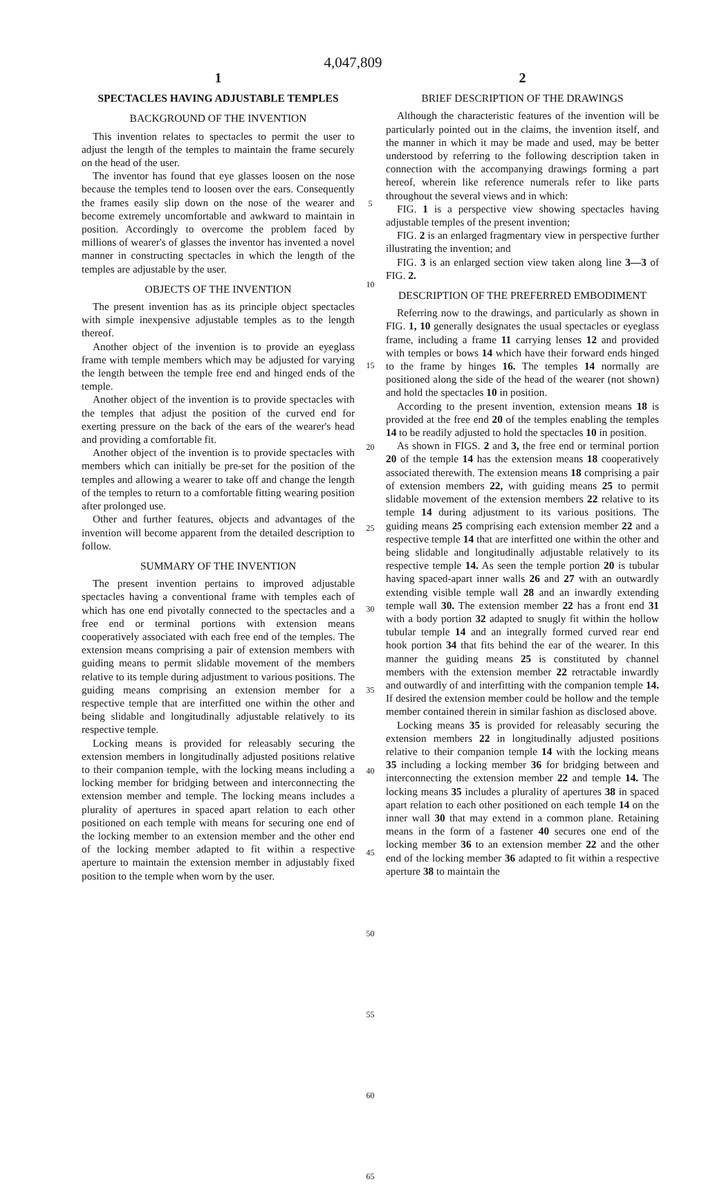4,047,809
1
SPECTACLES HAVING ADJUSTABLE TEMPLES
BACKGROUND OF THE INVENTION
This invention relates to spectacles to permit the user to adjust the length of the temples to maintain the frame securely on the head of the user.
The inventor has found that eye glasses loosen on the nose because the temples tend to loosen over the ears. Consequently the frames easily slip down on the nose of the wearer and become extremely uncomfortable and awkward to maintain in position. Accordingly to overcome the problem faced by millions of wearer's of glasses the inventor has invented a novel manner in constructing spectacles in which the length of the temples are adjustable by the user.
OBJECTS OF THE INVENTION
The present invention has as its principle object spectacles with simple inexpensive adjustable temples as to the length thereof.
Another object of the invention is to provide an eyeglass frame with temple members which may be adjusted for varying the length between the temple free end and hinged ends of the temple.
Another object of the invention is to provide spectacles with the temples that adjust the position of the curved end for exerting pressure on the back of the ears of the wearer's head and providing a comfortable fit.
Another object of the invention is to provide spectacles with members which can initially be pre-set for the position of the temples and allowing a wearer to take off and change the length of the temples to return to a comfortable fitting wearing position after prolonged use.
Other and further features, objects and advantages of the invention will become apparent from the detailed description to follow.
SUMMARY OF THE INVENTION
The present invention pertains to improved adjustable spectacles having a conventional frame with temples each of which has one end pivotally connected to the spectacles and a free end or terminal portions with extension means cooperatively associated with each free end of the temples. The extension means comprising a pair of extension members with guiding means to permit slidable movement of the members relative to its temple during adjustment to various positions. The guiding means comprising an extension member for a respective temple that are interfitted one within the other and being slidable and longitudinally adjustable relatively to its respective temple.
Locking means is provided for releasably securing the extension members in longitudinally adjusted positions relative to their companion temple, with the locking means including a locking member for bridging between and interconnecting the extension member and temple. The locking means includes a plurality of apertures in spaced apart relation to each other positioned on each temple with means for securing one end of the locking member to an extension member and the other end of the locking member adapted to fit within a respective aperture to maintain the extension member in adjustably fixed position to the temple when worn by the user.
5
10
15
20
25
30
35
40
45
50
55
60
65
2
BRIEF DESCRIPTION OF THE DRAWINGS
Although the characteristic features of the invention will be particularly pointed out in the claims, the invention itself, and the manner in which it may be made and used, may be better understood by referring to the following description taken in connection with the accompanying drawings forming a part hereof, wherein like reference numerals refer to like parts throughout the several views and in which:
FIG. 1 is a perspective view showing spectacles having adjustable temples of the present invention;
FIG. 2 is an enlarged fragmentary view in perspective further illustrating the invention; and
FIG. 3 is an enlarged section view taken along line 3—3 of FIG. 2.
DESCRIPTION OF THE PREFERRED EMBODIMENT
Referring now to the drawings, and particularly as shown in FIG. 1, 10 generally designates the usual spectacles or eyeglass frame, including a frame 11 carrying lenses 12 and provided with temples or bows 14 which have their forward ends hinged to the frame by hinges 16. The temples 14 normally are positioned along the side of the head of the wearer (not shown) and hold the spectacles 10 in position.
According to the present invention, extension means 18 is provided at the free end 20 of the temples enabling the temples 14 to be readily adjusted to hold the spectacles 10 in position.
As shown in FIGS. 2 and 3, the free end or terminal portion 20 of the temple 14 has the extension means 18 cooperatively associated therewith. The extension means 18 comprising a pair of extension members 22, with guiding means 25 to permit slidable movement of the extension members 22 relative to its temple 14 during adjustment to its various positions. The guiding means 25 comprising each extension member 22 and a respective temple 14 that are interfitted one within the other and being slidable and longitudinally adjustable relatively to its respective temple 14. As seen the temple portion 20 is tubular having spaced-apart inner walls 26 and 27 with an outwardly extending visible temple wall 28 and an inwardly extending temple wall 30. The extension member 22 has a front end 31 with a body portion 32 adapted to snugly fit within the hollow tubular temple 14 and an integrally formed curved rear end hook portion 34 that fits behind the ear of the wearer. In this manner the guiding means 25 is constituted by channel members with the extension member 22 retractable inwardly and outwardly of and interfitting with the companion temple 14. If desired the extension member could be hollow and the temple member contained therein in similar fashion as disclosed above.
Locking means 35 is provided for releasably securing the extension members 22 in longitudinally adjusted positions relative to their companion temple 14 with the locking means 35 including a locking member 36 for bridging between and interconnecting the extension member 22 and temple 14. The locking means 35 includes a plurality of apertures 38 in spaced apart relation to each other positioned on each temple 14 on the inner wall 30 that may extend in a common plane. Retaining means in the form of a fastener 40 secures one end of the locking member 36 to an extension member 22 and the other end of the locking member 36 adapted to fit within a respective aperture 38 to maintain the